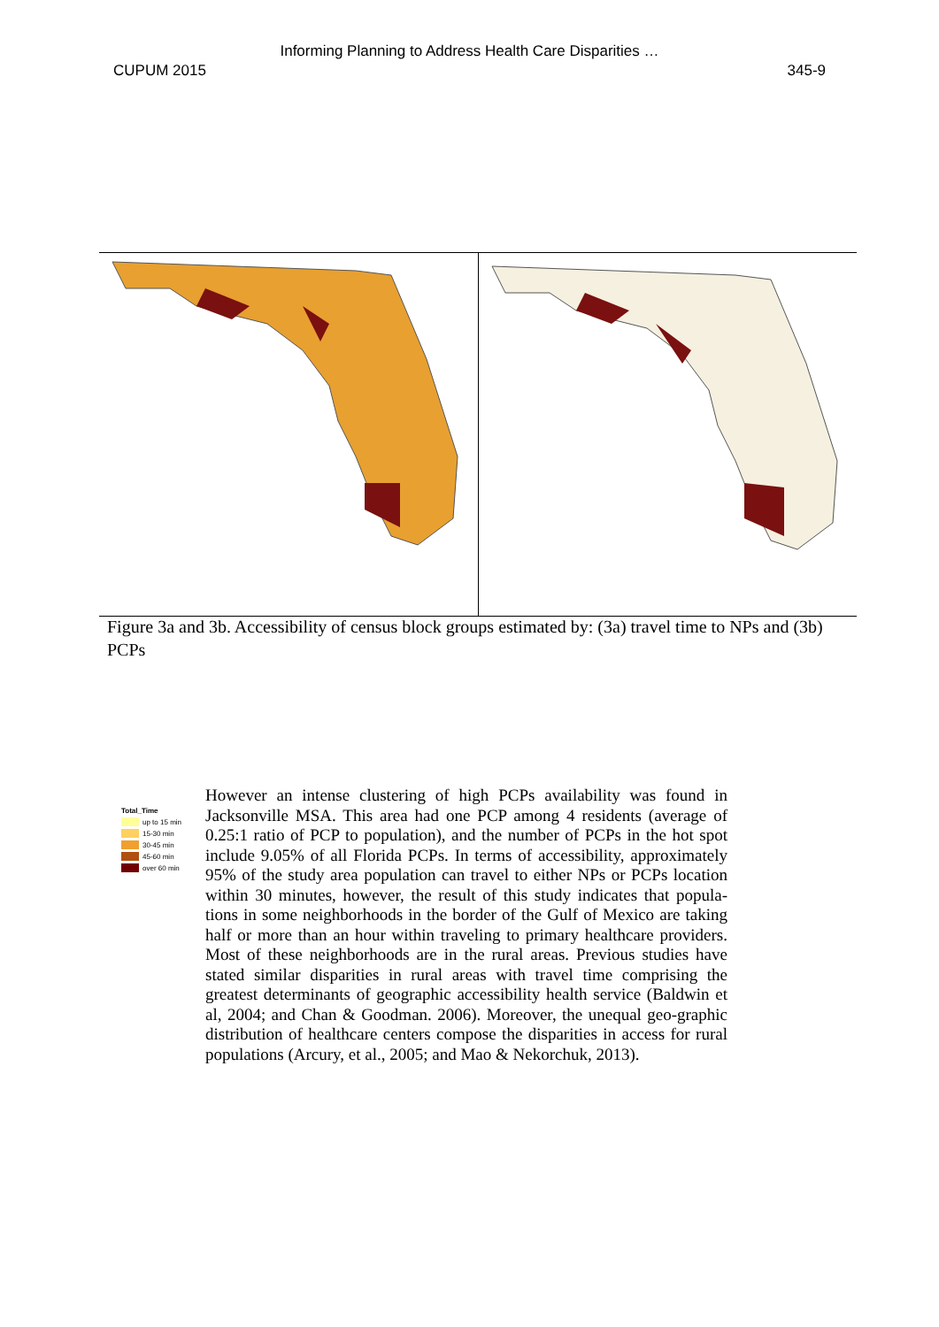Informing Planning to Address Health Care Disparities …
CUPUM 2015 345-9
Total_Time
up to 15 min
15-30 min
30-45 min
45-60 min
over 60 min
Figure 3a and 3b. Accessibility of census block groups estimated by: (3a) travel time to NPs and (3b) PCPs
However an intense clustering of high PCPs availability was found in Jacksonville MSA. This area had one PCP among 4 residents (average of 0.25:1 ratio of PCP to population), and the number of PCPs in the hot spot include 9.05% of all Florida PCPs. In terms of accessibility, approximately 95% of the study area population can travel to either NPs or PCPs location within 30 minutes, however, the result of this study indicates that popula-tions in some neighborhoods in the border of the Gulf of Mexico are taking half or more than an hour within traveling to primary healthcare providers. Most of these neighborhoods are in the rural areas. Previous studies have stated similar disparities in rural areas with travel time comprising the greatest determinants of geographic accessibility health service (Baldwin et al, 2004; and Chan & Goodman. 2006). Moreover, the unequal geo-graphic distribution of healthcare centers compose the disparities in access for rural populations (Arcury, et al., 2005; and Mao & Nekorchuk, 2013).